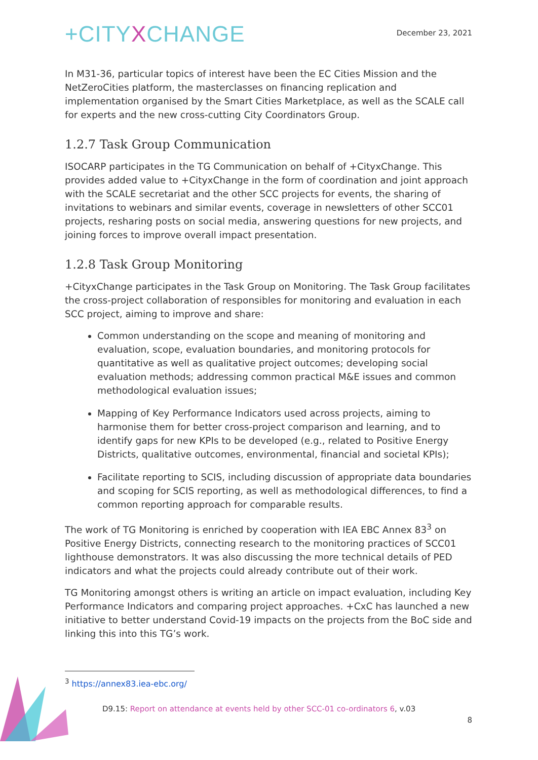+CITYXCHANGE
December 23, 2021
In M31-36, particular topics of interest have been the EC Cities Mission and the NetZeroCities platform, the masterclasses on financing replication and implementation organised by the Smart Cities Marketplace, as well as the SCALE call for experts and the new cross-cutting City Coordinators Group.
1.2.7 Task Group Communication
ISOCARP participates in the TG Communication on behalf of +CityxChange. This provides added value to +CityxChange in the form of coordination and joint approach with the SCALE secretariat and the other SCC projects for events, the sharing of invitations to webinars and similar events, coverage in newsletters of other SCC01 projects, resharing posts on social media, answering questions for new projects, and joining forces to improve overall impact presentation.
1.2.8 Task Group Monitoring
+CityxChange participates in the Task Group on Monitoring. The Task Group facilitates the cross-project collaboration of responsibles for monitoring and evaluation in each SCC project, aiming to improve and share:
Common understanding on the scope and meaning of monitoring and evaluation, scope, evaluation boundaries, and monitoring protocols for quantitative as well as qualitative project outcomes; developing social evaluation methods; addressing common practical M&E issues and common methodological evaluation issues;
Mapping of Key Performance Indicators used across projects, aiming to harmonise them for better cross-project comparison and learning, and to identify gaps for new KPIs to be developed (e.g., related to Positive Energy Districts, qualitative outcomes, environmental, financial and societal KPIs);
Facilitate reporting to SCIS, including discussion of appropriate data boundaries and scoping for SCIS reporting, as well as methodological differences, to find a common reporting approach for comparable results.
The work of TG Monitoring is enriched by cooperation with IEA EBC Annex 83<sup>3</sup> on Positive Energy Districts, connecting research to the monitoring practices of SCC01 lighthouse demonstrators. It was also discussing the more technical details of PED indicators and what the projects could already contribute out of their work.
TG Monitoring amongst others is writing an article on impact evaluation, including Key Performance Indicators and comparing project approaches. +CxC has launched a new initiative to better understand Covid-19 impacts on the projects from the BoC side and linking this into this TG’s work.
<sup>3</sup> https://annex83.iea-ebc.org/
D9.15: Report on attendance at events held by other SCC-01 co-ordinators 6, v.03
8